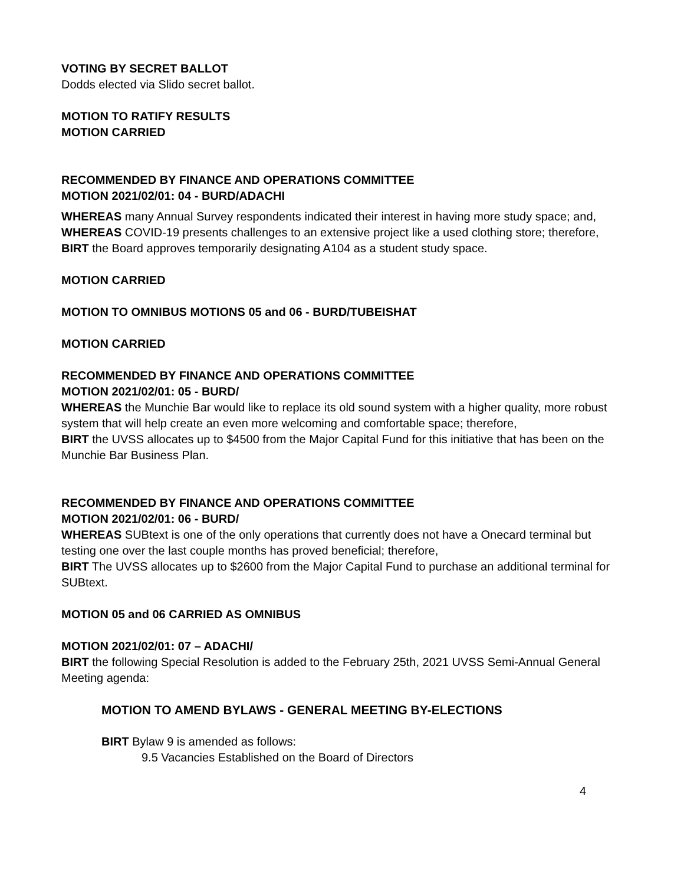VOTING BY SECRET BALLOT
Dodds elected via Slido secret ballot.
MOTION TO RATIFY RESULTS
MOTION CARRIED
RECOMMENDED BY FINANCE AND OPERATIONS COMMITTEE
MOTION 2021/02/01: 04 - BURD/ADACHI
WHEREAS many Annual Survey respondents indicated their interest in having more study space; and,
WHEREAS COVID-19 presents challenges to an extensive project like a used clothing store; therefore,
BIRT the Board approves temporarily designating A104 as a student study space.
MOTION CARRIED
MOTION TO OMNIBUS MOTIONS 05 and 06 - BURD/TUBEISHAT
MOTION CARRIED
RECOMMENDED BY FINANCE AND OPERATIONS COMMITTEE
MOTION 2021/02/01: 05 - BURD/
WHEREAS the Munchie Bar would like to replace its old sound system with a higher quality, more robust system that will help create an even more welcoming and comfortable space; therefore,
BIRT the UVSS allocates up to $4500 from the Major Capital Fund for this initiative that has been on the Munchie Bar Business Plan.
RECOMMENDED BY FINANCE AND OPERATIONS COMMITTEE
MOTION 2021/02/01: 06 - BURD/
WHEREAS SUBtext is one of the only operations that currently does not have a Onecard terminal but testing one over the last couple months has proved beneficial; therefore,
BIRT The UVSS allocates up to $2600 from the Major Capital Fund to purchase an additional terminal for SUBtext.
MOTION 05 and 06 CARRIED AS OMNIBUS
MOTION 2021/02/01: 07 – ADACHI/
BIRT the following Special Resolution is added to the February 25th, 2021 UVSS Semi-Annual General Meeting agenda:
MOTION TO AMEND BYLAWS - GENERAL MEETING BY-ELECTIONS
BIRT Bylaw 9 is amended as follows:
9.5 Vacancies Established on the Board of Directors
4